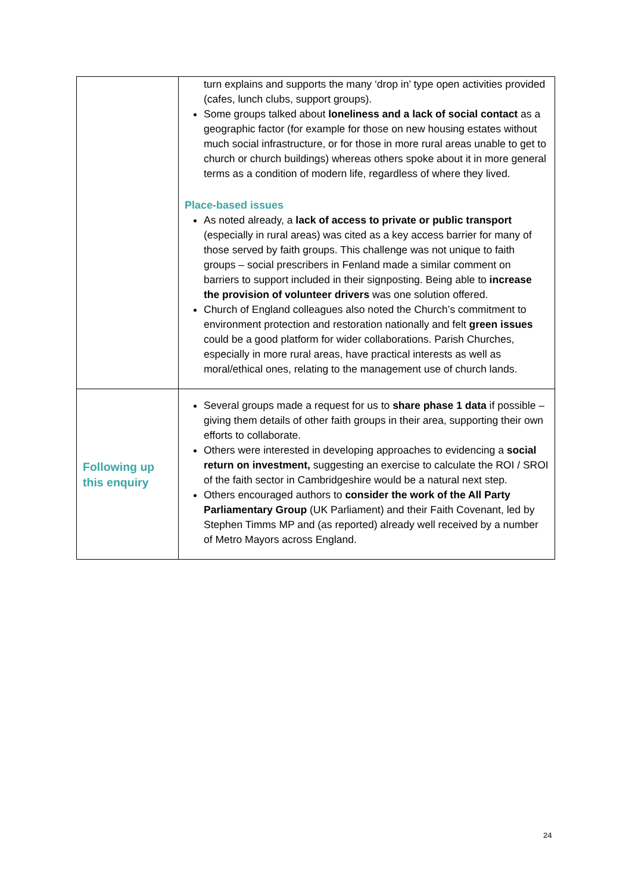| | turn explains and supports the many ‘drop in’ type open activities provided (cafes, lunch clubs, support groups). Some groups talked about loneliness and a lack of social contact as a geographic factor (for example for those on new housing estates without much social infrastructure, or for those in more rural areas unable to get to church or church buildings) whereas others spoke about it in more general terms as a condition of modern life, regardless of where they lived. Place-based issues As noted already, a lack of access to private or public transport (especially in rural areas) was cited as a key access barrier for many of those served by faith groups. This challenge was not unique to faith groups – social prescribers in Fenland made a similar comment on barriers to support included in their signposting. Being able to increase the provision of volunteer drivers was one solution offered. Church of England colleagues also noted the Church’s commitment to environment protection and restoration nationally and felt green issues could be a good platform for wider collaborations. Parish Churches, especially in more rural areas, have practical interests as well as moral/ethical ones, relating to the management use of church lands. |
| Following up this enquiry | Several groups made a request for us to share phase 1 data if possible – giving them details of other faith groups in their area, supporting their own efforts to collaborate. Others were interested in developing approaches to evidencing a social return on investment, suggesting an exercise to calculate the ROI / SROI of the faith sector in Cambridgeshire would be a natural next step. Others encouraged authors to consider the work of the All Party Parliamentary Group (UK Parliament) and their Faith Covenant, led by Stephen Timms MP and (as reported) already well received by a number of Metro Mayors across England. |
24